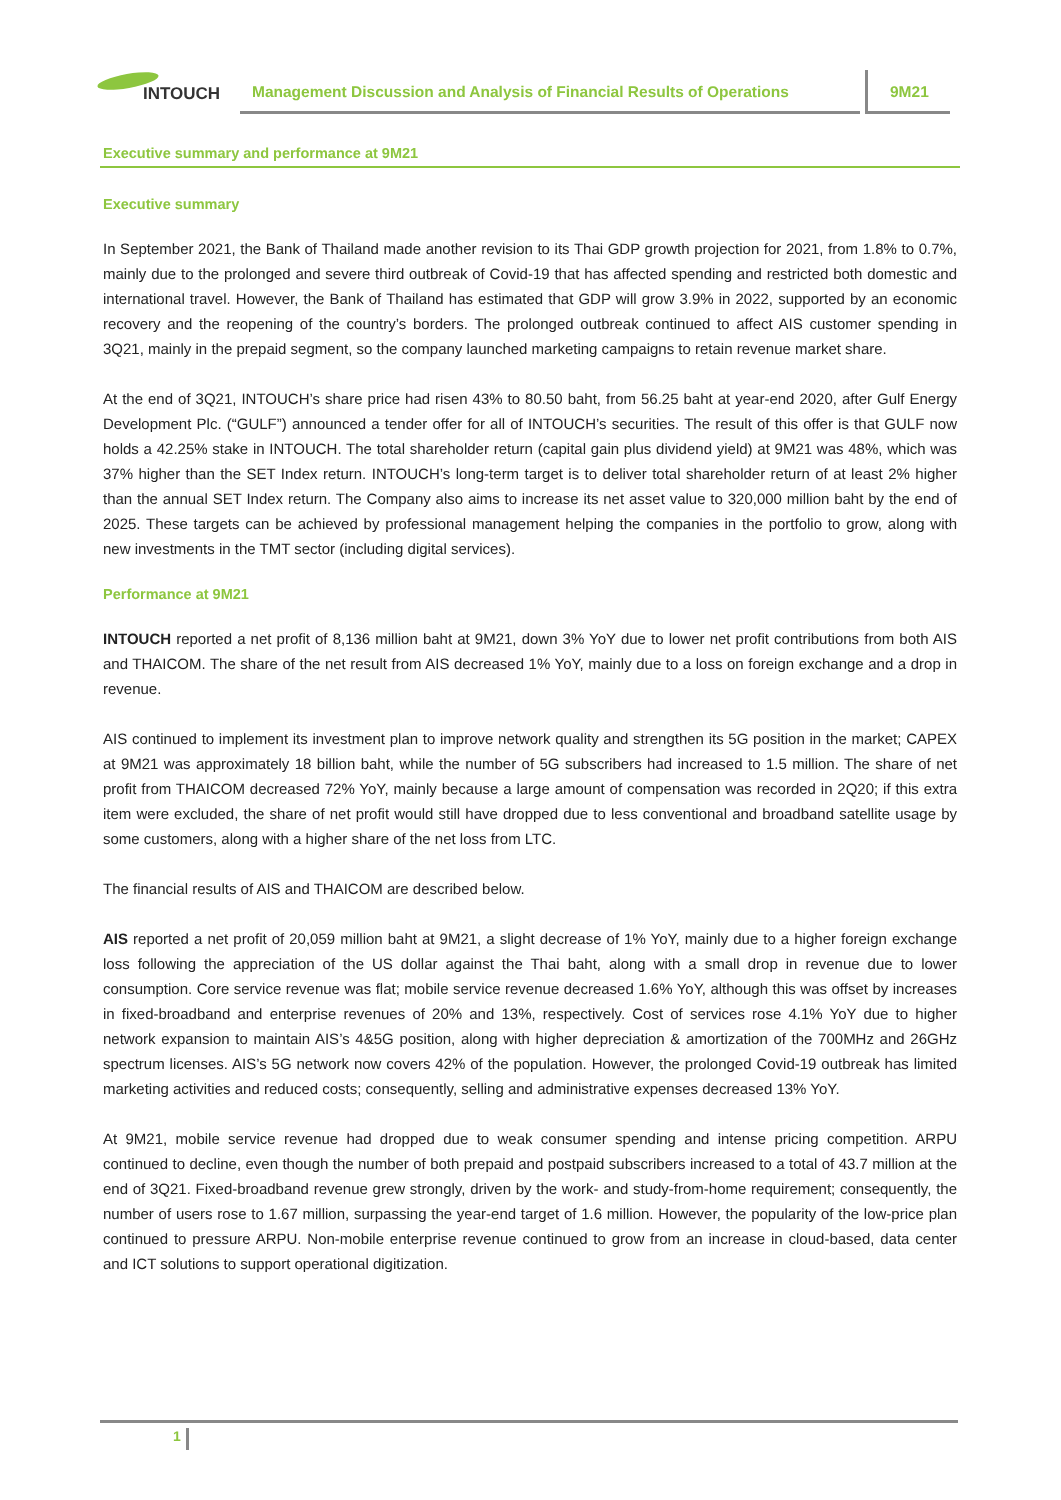INTOUCH
Management Discussion and Analysis of Financial Results of Operations
9M21
Executive summary and performance at 9M21
Executive summary
In September 2021, the Bank of Thailand made another revision to its Thai GDP growth projection for 2021, from 1.8% to 0.7%, mainly due to the prolonged and severe third outbreak of Covid-19 that has affected spending and restricted both domestic and international travel. However, the Bank of Thailand has estimated that GDP will grow 3.9% in 2022, supported by an economic recovery and the reopening of the country’s borders. The prolonged outbreak continued to affect AIS customer spending in 3Q21, mainly in the prepaid segment, so the company launched marketing campaigns to retain revenue market share.
At the end of 3Q21, INTOUCH’s share price had risen 43% to 80.50 baht, from 56.25 baht at year-end 2020, after Gulf Energy Development Plc. (“GULF”) announced a tender offer for all of INTOUCH’s securities. The result of this offer is that GULF now holds a 42.25% stake in INTOUCH. The total shareholder return (capital gain plus dividend yield) at 9M21 was 48%, which was 37% higher than the SET Index return. INTOUCH’s long-term target is to deliver total shareholder return of at least 2% higher than the annual SET Index return. The Company also aims to increase its net asset value to 320,000 million baht by the end of 2025. These targets can be achieved by professional management helping the companies in the portfolio to grow, along with new investments in the TMT sector (including digital services).
Performance at 9M21
INTOUCH reported a net profit of 8,136 million baht at 9M21, down 3% YoY due to lower net profit contributions from both AIS and THAICOM. The share of the net result from AIS decreased 1% YoY, mainly due to a loss on foreign exchange and a drop in revenue.
AIS continued to implement its investment plan to improve network quality and strengthen its 5G position in the market; CAPEX at 9M21 was approximately 18 billion baht, while the number of 5G subscribers had increased to 1.5 million. The share of net profit from THAICOM decreased 72% YoY, mainly because a large amount of compensation was recorded in 2Q20; if this extra item were excluded, the share of net profit would still have dropped due to less conventional and broadband satellite usage by some customers, along with a higher share of the net loss from LTC.
The financial results of AIS and THAICOM are described below.
AIS reported a net profit of 20,059 million baht at 9M21, a slight decrease of 1% YoY, mainly due to a higher foreign exchange loss following the appreciation of the US dollar against the Thai baht, along with a small drop in revenue due to lower consumption. Core service revenue was flat; mobile service revenue decreased 1.6% YoY, although this was offset by increases in fixed-broadband and enterprise revenues of 20% and 13%, respectively. Cost of services rose 4.1% YoY due to higher network expansion to maintain AIS’s 4&5G position, along with higher depreciation & amortization of the 700MHz and 26GHz spectrum licenses. AIS’s 5G network now covers 42% of the population. However, the prolonged Covid-19 outbreak has limited marketing activities and reduced costs; consequently, selling and administrative expenses decreased 13% YoY.
At 9M21, mobile service revenue had dropped due to weak consumer spending and intense pricing competition. ARPU continued to decline, even though the number of both prepaid and postpaid subscribers increased to a total of 43.7 million at the end of 3Q21. Fixed-broadband revenue grew strongly, driven by the work- and study-from-home requirement; consequently, the number of users rose to 1.67 million, surpassing the year-end target of 1.6 million. However, the popularity of the low-price plan continued to pressure ARPU. Non-mobile enterprise revenue continued to grow from an increase in cloud-based, data center and ICT solutions to support operational digitization.
1